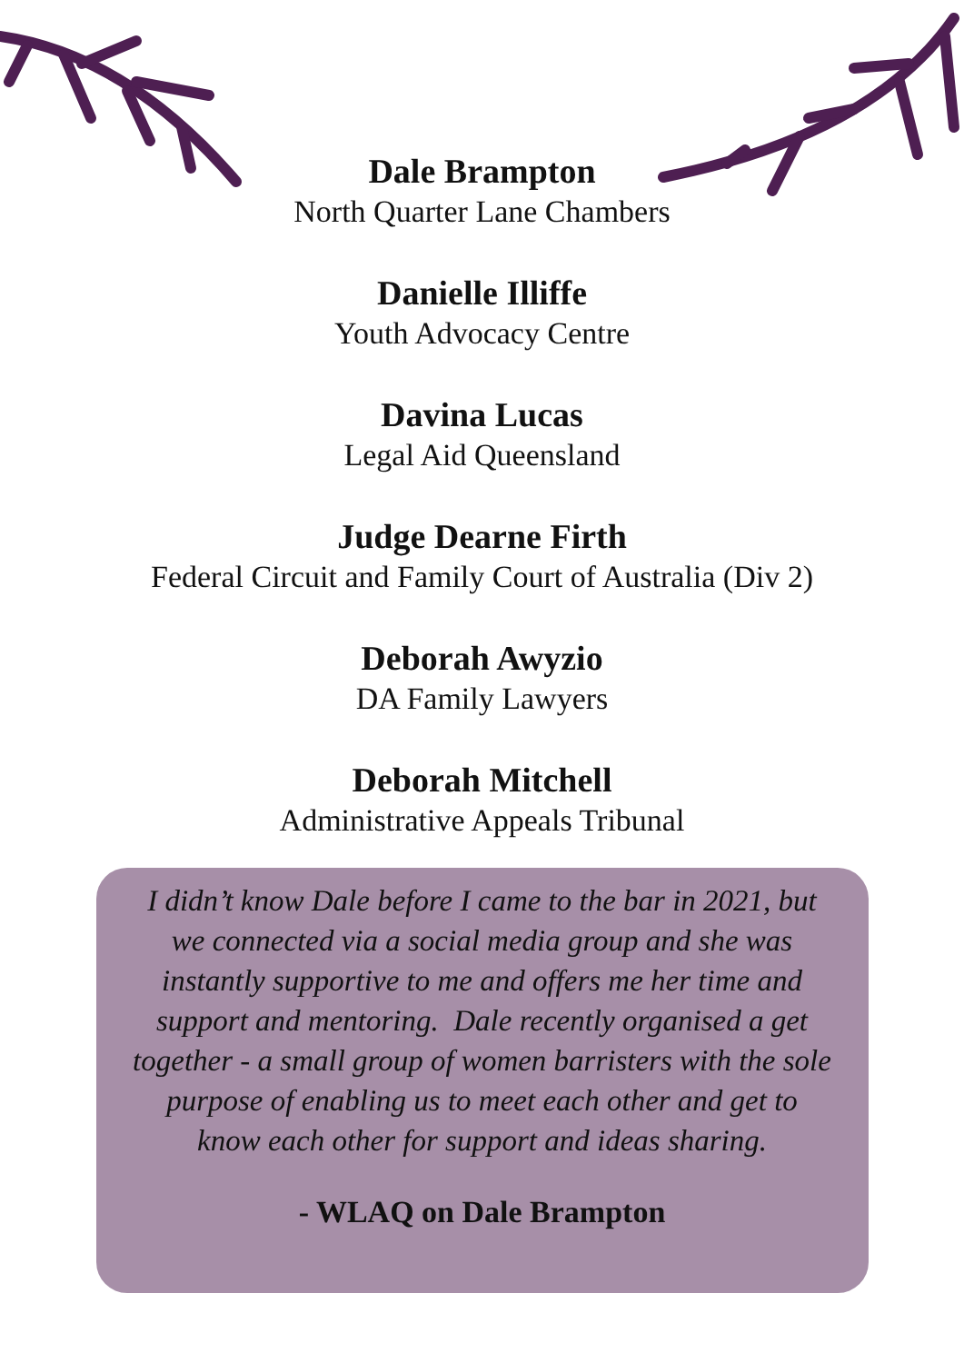Dale Brampton
North Quarter Lane Chambers
Danielle Illiffe
Youth Advocacy Centre
Davina Lucas
Legal Aid Queensland
Judge Dearne Firth
Federal Circuit and Family Court of Australia (Div 2)
Deborah Awyzio
DA Family Lawyers
Deborah Mitchell
Administrative Appeals Tribunal
I didn’t know Dale before I came to the bar in 2021, but we connected via a social media group and she was instantly supportive to me and offers me her time and support and mentoring. Dale recently organised a get together - a small group of women barristers with the sole purpose of enabling us to meet each other and get to know each other for support and ideas sharing.
- WLAQ on Dale Brampton